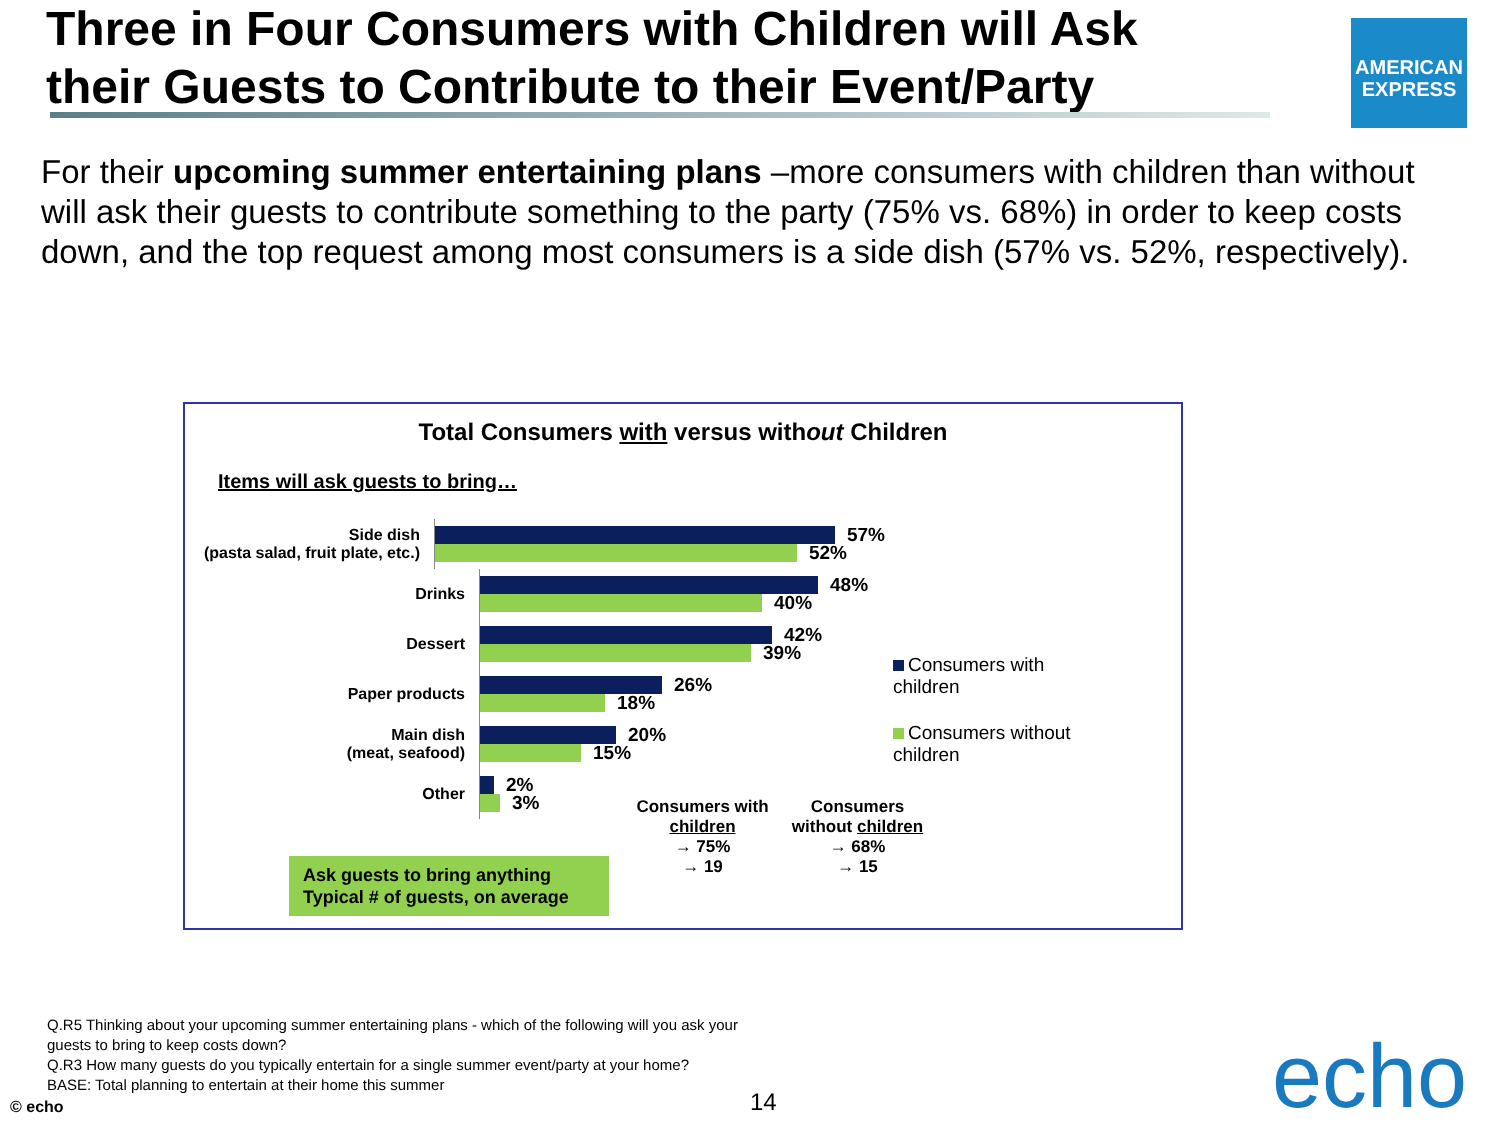Three in Four Consumers with Children will Ask their Guests to Contribute to their Event/Party
AMERICAN EXPRESS
For their upcoming summer entertaining plans –more consumers with children than without will ask their guests to contribute something to the party (75% vs. 68%) in order to keep costs down, and the top request among most consumers is a side dish (57% vs. 52%, respectively).
Total Consumers with versus without Children
Items will ask guests to bring…
Side dish
(pasta salad, fruit plate, etc.)
57%
52%
Drinks
48%
40%
Dessert
42%
39%
Paper products
26%
18%
Main dish
(meat, seafood)
20%
15%
Other
2%
3%
Consumers with children
Consumers without children
| Consumers with children | Consumers without children |
| --- | --- |
| → 75% | → 68% |
| → 19 | → 15 |
Ask guests to bring anything
Typical # of guests, on average
Q.R5 Thinking about your upcoming summer entertaining plans - which of the following will you ask your guests to bring to keep costs down?
Q.R3 How many guests do you typically entertain for a single summer event/party at your home?
BASE: Total planning to entertain at their home this summer
© echo 14 echo